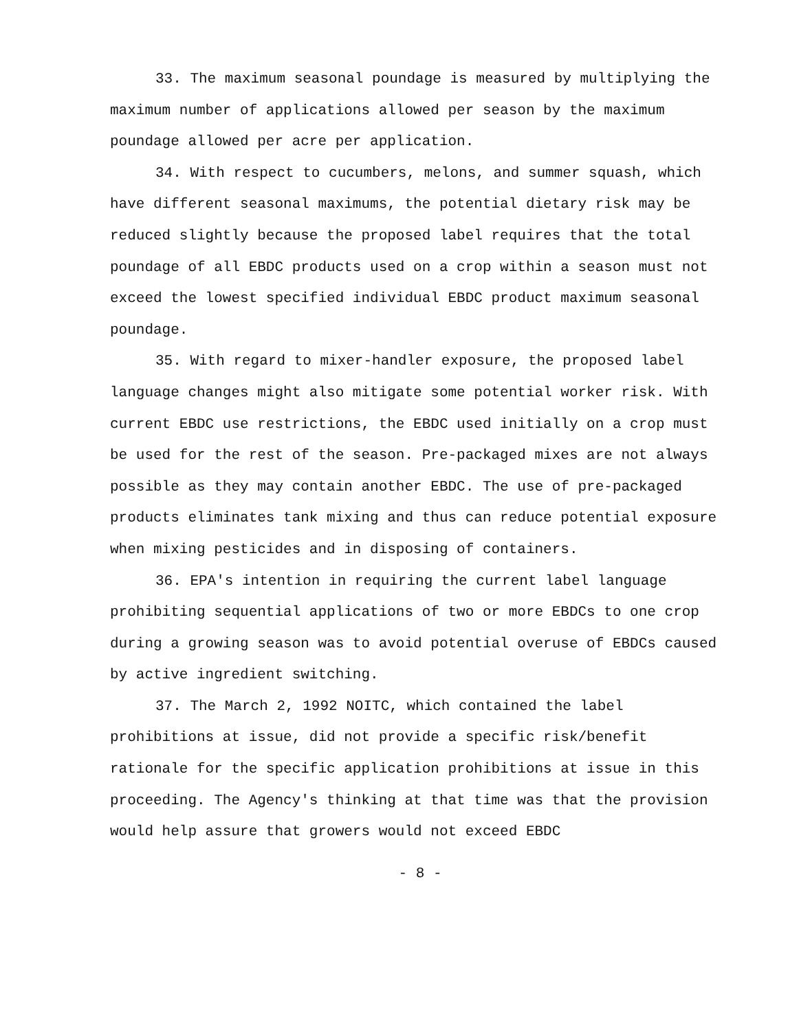33. The maximum seasonal poundage is measured by multiplying the maximum number of applications allowed per season by the maximum poundage allowed per acre per application.
34. With respect to cucumbers, melons, and summer squash, which have different seasonal maximums, the potential dietary risk may be reduced slightly because the proposed label requires that the total poundage of all EBDC products used on a crop within a season must not exceed the lowest specified individual EBDC product maximum seasonal poundage.
35. With regard to mixer-handler exposure, the proposed label language changes might also mitigate some potential worker risk. With current EBDC use restrictions, the EBDC used initially on a crop must be used for the rest of the season. Pre-packaged mixes are not always possible as they may contain another EBDC. The use of pre-packaged products eliminates tank mixing and thus can reduce potential exposure when mixing pesticides and in disposing of containers.
36. EPA's intention in requiring the current label language prohibiting sequential applications of two or more EBDCs to one crop during a growing season was to avoid potential overuse of EBDCs caused by active ingredient switching.
37. The March 2, 1992 NOITC, which contained the label prohibitions at issue, did not provide a specific risk/benefit rationale for the specific application prohibitions at issue in this proceeding. The Agency's thinking at that time was that the provision would help assure that growers would not exceed EBDC
- 8 -